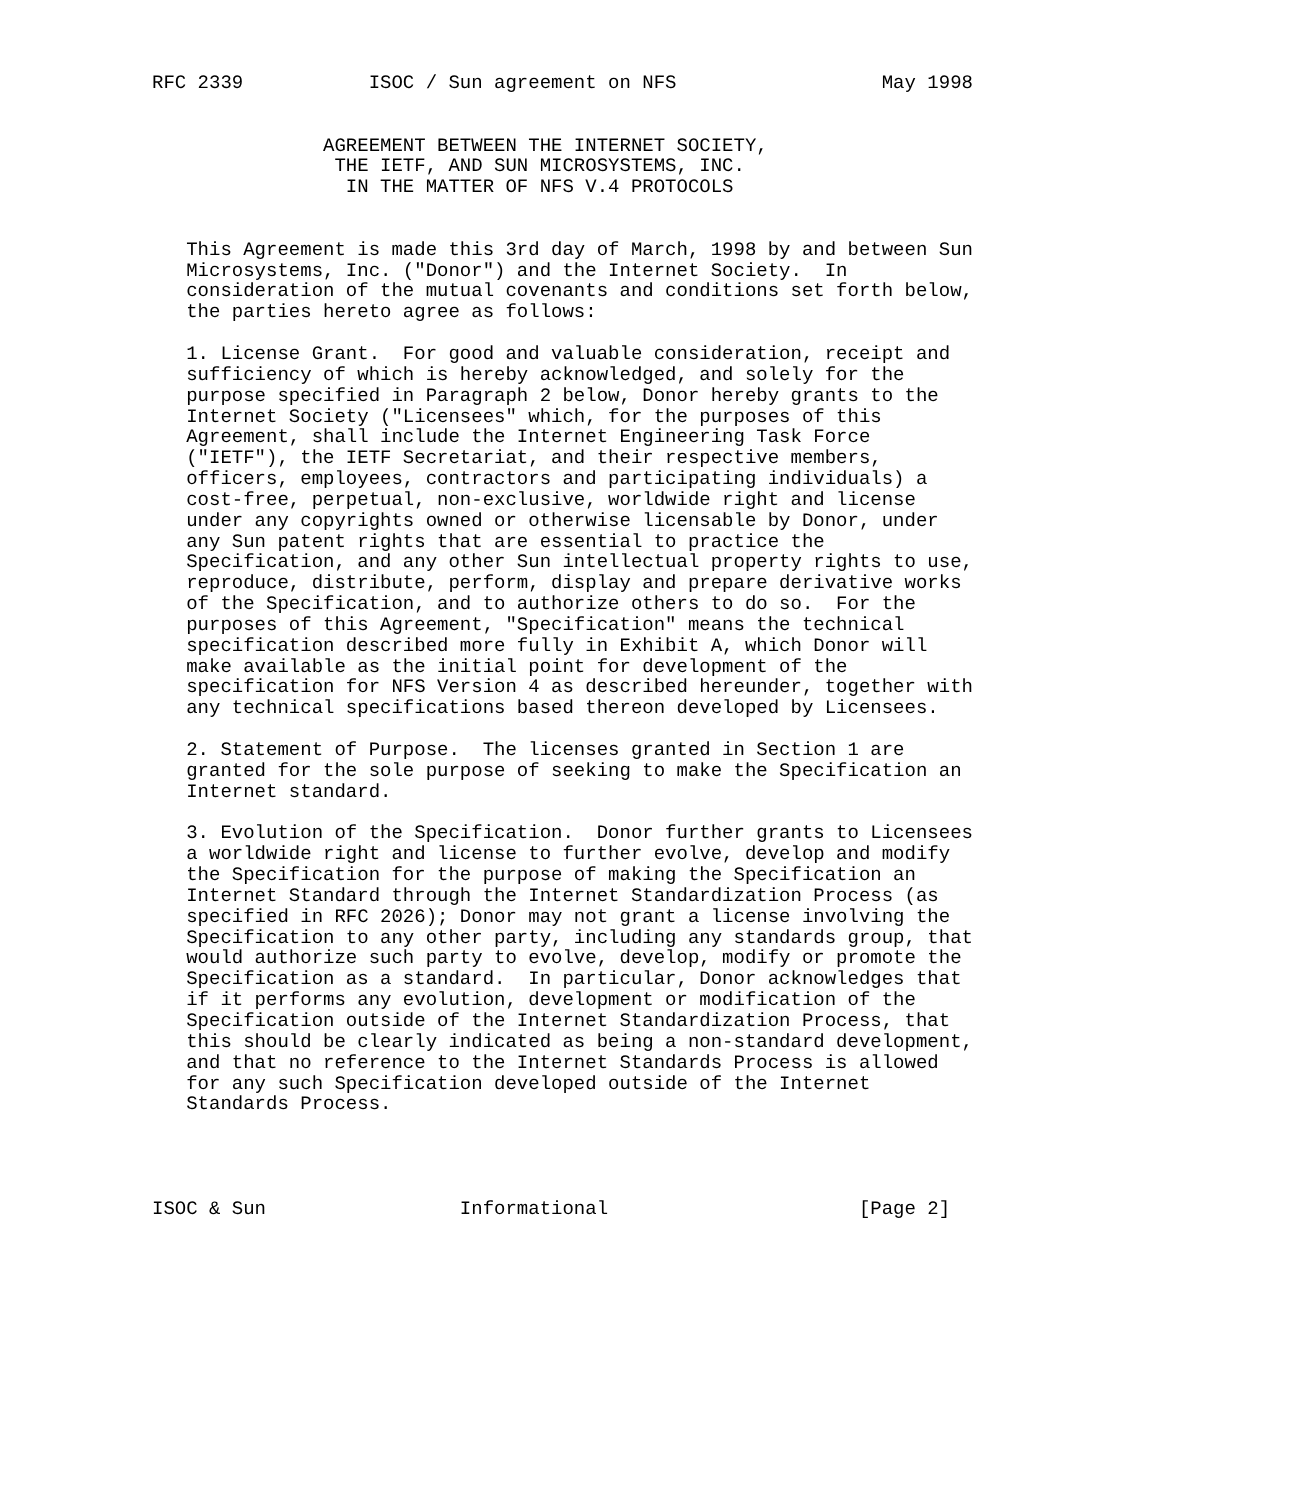RFC 2339           ISOC / Sun agreement on NFS                  May 1998


               AGREEMENT BETWEEN THE INTERNET SOCIETY,
                THE IETF, AND SUN MICROSYSTEMS, INC.
                 IN THE MATTER OF NFS V.4 PROTOCOLS


   This Agreement is made this 3rd day of March, 1998 by and between Sun
   Microsystems, Inc. ("Donor") and the Internet Society.  In
   consideration of the mutual covenants and conditions set forth below,
   the parties hereto agree as follows:

   1. License Grant.  For good and valuable consideration, receipt and
   sufficiency of which is hereby acknowledged, and solely for the
   purpose specified in Paragraph 2 below, Donor hereby grants to the
   Internet Society ("Licensees" which, for the purposes of this
   Agreement, shall include the Internet Engineering Task Force
   ("IETF"), the IETF Secretariat, and their respective members,
   officers, employees, contractors and participating individuals) a
   cost-free, perpetual, non-exclusive, worldwide right and license
   under any copyrights owned or otherwise licensable by Donor, under
   any Sun patent rights that are essential to practice the
   Specification, and any other Sun intellectual property rights to use,
   reproduce, distribute, perform, display and prepare derivative works
   of the Specification, and to authorize others to do so.  For the
   purposes of this Agreement, "Specification" means the technical
   specification described more fully in Exhibit A, which Donor will
   make available as the initial point for development of the
   specification for NFS Version 4 as described hereunder, together with
   any technical specifications based thereon developed by Licensees.

   2. Statement of Purpose.  The licenses granted in Section 1 are
   granted for the sole purpose of seeking to make the Specification an
   Internet standard.

   3. Evolution of the Specification.  Donor further grants to Licensees
   a worldwide right and license to further evolve, develop and modify
   the Specification for the purpose of making the Specification an
   Internet Standard through the Internet Standardization Process (as
   specified in RFC 2026); Donor may not grant a license involving the
   Specification to any other party, including any standards group, that
   would authorize such party to evolve, develop, modify or promote the
   Specification as a standard.  In particular, Donor acknowledges that
   if it performs any evolution, development or modification of the
   Specification outside of the Internet Standardization Process, that
   this should be clearly indicated as being a non-standard development,
   and that no reference to the Internet Standards Process is allowed
   for any such Specification developed outside of the Internet
   Standards Process.




ISOC & Sun                 Informational                      [Page 2]